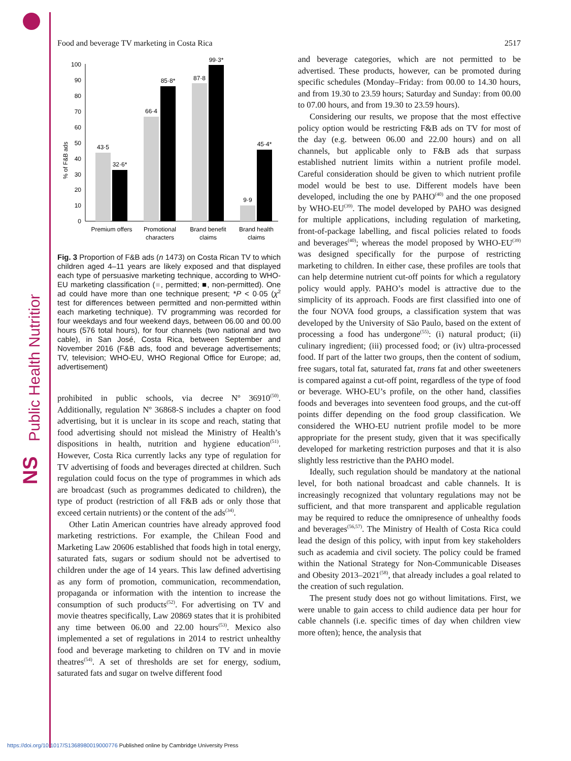Public Health Nutrition
NS
Food and beverage TV marketing in Costa Rica 2517
% of F&B ads
0
10
20
30
40
50
60
70
80
90
100
43·5
32·6*
66·4
85·8*
87·8
99·3*
9·9
45·4*
Premium offers
Promotional
characters
Brand benefit
claims
Brand health
claims
Fig. 3 Proportion of F&B ads (n 1473) on Costa Rican TV to which children aged 4–11 years are likely exposed and that displayed each type of persuasive marketing technique, according to WHO-EU marketing classification (■, permitted; ■, non-permitted). One ad could have more than one technique present; *P < 0·05 (χ<sup>2</sup> test for differences between permitted and non-permitted within each marketing technique). TV programming was recorded for four weekdays and four weekend days, between 06.00 and 00.00 hours (576 total hours), for four channels (two national and two cable), in San José, Costa Rica, between September and November 2016 (F&B ads, food and beverage advertisements; TV, television; WHO-EU, WHO Regional Office for Europe; ad, advertisement)
prohibited in public schools, via decree Nº 36910<sup>(50)</sup>. Additionally, regulation Nº 36868-S includes a chapter on food advertising, but it is unclear in its scope and reach, stating that food advertising should not mislead the Ministry of Health’s dispositions in health, nutrition and hygiene education<sup>(51)</sup>. However, Costa Rica currently lacks any type of regulation for TV advertising of foods and beverages directed at children. Such regulation could focus on the type of programmes in which ads are broadcast (such as programmes dedicated to children), the type of product (restriction of all F&B ads or only those that exceed certain nutrients) or the content of the ads<sup>(34)</sup>.
Other Latin American countries have already approved food marketing restrictions. For example, the Chilean Food and Marketing Law 20606 established that foods high in total energy, saturated fats, sugars or sodium should not be advertised to children under the age of 14 years. This law defined advertising as any form of promotion, communication, recommendation, propaganda or information with the intention to increase the consumption of such products<sup>(52)</sup>. For advertising on TV and movie theatres specifically, Law 20869 states that it is prohibited any time between 06.00 and 22.00 hours<sup>(53)</sup>. Mexico also implemented a set of regulations in 2014 to restrict unhealthy food and beverage marketing to children on TV and in movie theatres<sup>(54)</sup>. A set of thresholds are set for energy, sodium, saturated fats and sugar on twelve different food
and beverage categories, which are not permitted to be advertised. These products, however, can be promoted during specific schedules (Monday–Friday: from 00.00 to 14.30 hours, and from 19.30 to 23.59 hours; Saturday and Sunday: from 00.00 to 07.00 hours, and from 19.30 to 23.59 hours).
Considering our results, we propose that the most effective policy option would be restricting F&B ads on TV for most of the day (e.g. between 06.00 and 22.00 hours) and on all channels, but applicable only to F&B ads that surpass established nutrient limits within a nutrient profile model. Careful consideration should be given to which nutrient profile model would be best to use. Different models have been developed, including the one by PAHO<sup>(40)</sup> and the one proposed by WHO-EU<sup>(39)</sup>. The model developed by PAHO was designed for multiple applications, including regulation of marketing, front-of-package labelling, and fiscal policies related to foods and beverages<sup>(40)</sup>; whereas the model proposed by WHO-EU<sup>(39)</sup> was designed specifically for the purpose of restricting marketing to children. In either case, these profiles are tools that can help determine nutrient cut-off points for which a regulatory policy would apply. PAHO’s model is attractive due to the simplicity of its approach. Foods are first classified into one of the four NOVA food groups, a classification system that was developed by the University of São Paulo, based on the extent of processing a food has undergone<sup>(55)</sup>: (i) natural product; (ii) culinary ingredient; (iii) processed food; or (iv) ultra-processed food. If part of the latter two groups, then the content of sodium, free sugars, total fat, saturated fat, trans fat and other sweeteners is compared against a cut-off point, regardless of the type of food or beverage. WHO-EU’s profile, on the other hand, classifies foods and beverages into seventeen food groups, and the cut-off points differ depending on the food group classification. We considered the WHO-EU nutrient profile model to be more appropriate for the present study, given that it was specifically developed for marketing restriction purposes and that it is also slightly less restrictive than the PAHO model.
Ideally, such regulation should be mandatory at the national level, for both national broadcast and cable channels. It is increasingly recognized that voluntary regulations may not be sufficient, and that more transparent and applicable regulation may be required to reduce the omnipresence of unhealthy foods and beverages<sup>(56,57)</sup>. The Ministry of Health of Costa Rica could lead the design of this policy, with input from key stakeholders such as academia and civil society. The policy could be framed within the National Strategy for Non-Communicable Diseases and Obesity 2013–2021<sup>(58)</sup>, that already includes a goal related to the creation of such regulation.
The present study does not go without limitations. First, we were unable to gain access to child audience data per hour for cable channels (i.e. specific times of day when children view more often); hence, the analysis that
https://doi.org/10.1017/S1368980019000776 Published online by Cambridge University Press